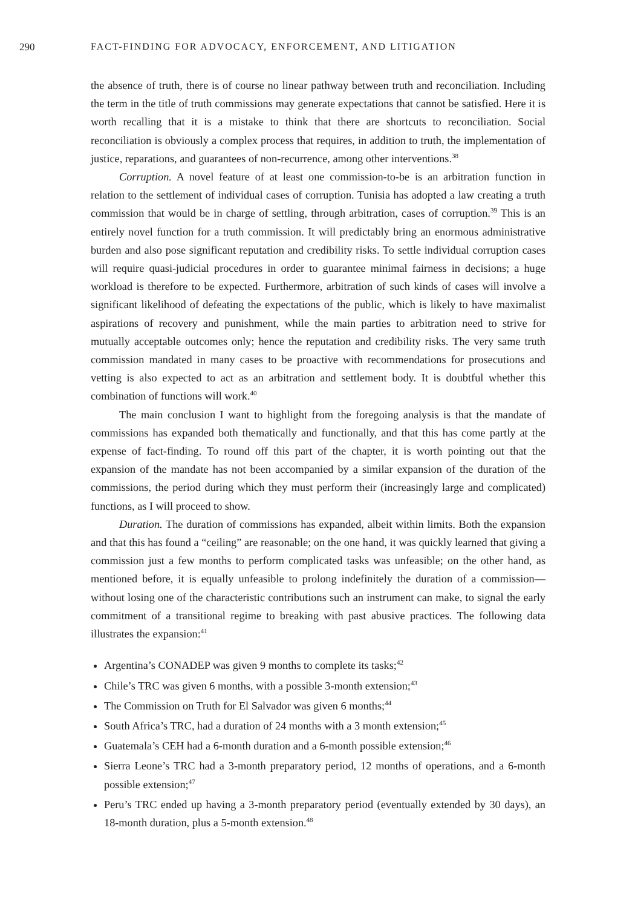290 FACT-FINDING FOR ADVOCACY, ENFORCEMENT, AND LITIGATION
the absence of truth, there is of course no linear pathway between truth and reconciliation. Including the term in the title of truth commissions may generate expectations that cannot be satisfied. Here it is worth recalling that it is a mistake to think that there are shortcuts to reconciliation. Social reconciliation is obviously a complex process that requires, in addition to truth, the implementation of justice, reparations, and guarantees of non-recurrence, among other interventions.<sup>38</sup>
Corruption. A novel feature of at least one commission-to-be is an arbitration function in relation to the settlement of individual cases of corruption. Tunisia has adopted a law creating a truth commission that would be in charge of settling, through arbitration, cases of corruption.<sup>39</sup> This is an entirely novel function for a truth commission. It will predictably bring an enormous administrative burden and also pose significant reputation and credibility risks. To settle individual corruption cases will require quasi-judicial procedures in order to guarantee minimal fairness in decisions; a huge workload is therefore to be expected. Furthermore, arbitration of such kinds of cases will involve a significant likelihood of defeating the expectations of the public, which is likely to have maximalist aspirations of recovery and punishment, while the main parties to arbitration need to strive for mutually acceptable outcomes only; hence the reputation and credibility risks. The very same truth commission mandated in many cases to be proactive with recommendations for prosecutions and vetting is also expected to act as an arbitration and settlement body. It is doubtful whether this combination of functions will work.<sup>40</sup>
The main conclusion I want to highlight from the foregoing analysis is that the mandate of commissions has expanded both thematically and functionally, and that this has come partly at the expense of fact-finding. To round off this part of the chapter, it is worth pointing out that the expansion of the mandate has not been accompanied by a similar expansion of the duration of the commissions, the period during which they must perform their (increasingly large and complicated) functions, as I will proceed to show.
Duration. The duration of commissions has expanded, albeit within limits. Both the expansion and that this has found a “ceiling” are reasonable; on the one hand, it was quickly learned that giving a commission just a few months to perform complicated tasks was unfeasible; on the other hand, as mentioned before, it is equally unfeasible to prolong indefinitely the duration of a commission—without losing one of the characteristic contributions such an instrument can make, to signal the early commitment of a transitional regime to breaking with past abusive practices. The following data illustrates the expansion:<sup>41</sup>
Argentina’s CONADEP was given 9 months to complete its tasks;<sup>42</sup>
Chile’s TRC was given 6 months, with a possible 3-month extension;<sup>43</sup>
The Commission on Truth for El Salvador was given 6 months;<sup>44</sup>
South Africa’s TRC, had a duration of 24 months with a 3 month extension;<sup>45</sup>
Guatemala’s CEH had a 6-month duration and a 6-month possible extension;<sup>46</sup>
Sierra Leone’s TRC had a 3-month preparatory period, 12 months of operations, and a 6-month possible extension;<sup>47</sup>
Peru’s TRC ended up having a 3-month preparatory period (eventually extended by 30 days), an 18-month duration, plus a 5-month extension.<sup>48</sup>